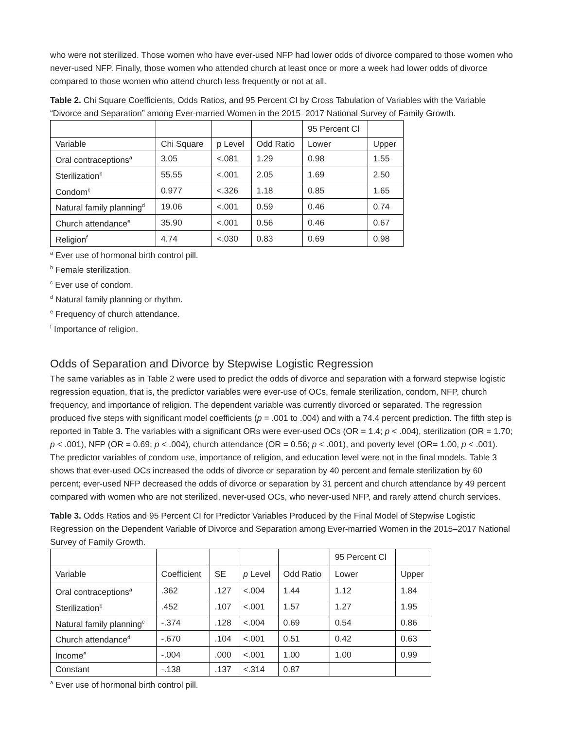who were not sterilized. Those women who have ever-used NFP had lower odds of divorce compared to those women who never-used NFP. Finally, those women who attended church at least once or more a week had lower odds of divorce compared to those women who attend church less frequently or not at all.
Table 2. Chi Square Coefficients, Odds Ratios, and 95 Percent CI by Cross Tabulation of Variables with the Variable “Divorce and Separation” among Ever-married Women in the 2015–2017 National Survey of Family Growth.
| | | | | 95 Percent Cl | |
| Variable | Chi Square | p Level | Odd Ratio | Lower | Upper |
| Oral contraceptions<sup>a</sup> | 3.05 | <.081 | 1.29 | 0.98 | 1.55 |
| Sterilization<sup>b</sup> | 55.55 | <.001 | 2.05 | 1.69 | 2.50 |
| Condom<sup>c</sup> | 0.977 | <.326 | 1.18 | 0.85 | 1.65 |
| Natural family planning<sup>d</sup> | 19.06 | <.001 | 0.59 | 0.46 | 0.74 |
| Church attendance<sup>e</sup> | 35.90 | <.001 | 0.56 | 0.46 | 0.67 |
| Religion<sup>f</sup> | 4.74 | <.030 | 0.83 | 0.69 | 0.98 |
<sup>a</sup> Ever use of hormonal birth control pill.
<sup>b</sup> Female sterilization.
<sup>c</sup> Ever use of condom.
<sup>d</sup> Natural family planning or rhythm.
<sup>e</sup> Frequency of church attendance.
<sup>f</sup> Importance of religion.
Odds of Separation and Divorce by Stepwise Logistic Regression
The same variables as in Table 2 were used to predict the odds of divorce and separation with a forward stepwise logistic regression equation, that is, the predictor variables were ever-use of OCs, female sterilization, condom, NFP, church frequency, and importance of religion. The dependent variable was currently divorced or separated. The regression produced five steps with significant model coefficients (p = .001 to .004) and with a 74.4 percent prediction. The fifth step is reported in Table 3. The variables with a significant ORs were ever-used OCs (OR = 1.4; p < .004), sterilization (OR = 1.70; p < .001), NFP (OR = 0.69; p < .004), church attendance (OR = 0.56; p < .001), and poverty level (OR= 1.00, p < .001). The predictor variables of condom use, importance of religion, and education level were not in the final models. Table 3 shows that ever-used OCs increased the odds of divorce or separation by 40 percent and female sterilization by 60 percent; ever-used NFP decreased the odds of divorce or separation by 31 percent and church attendance by 49 percent compared with women who are not sterilized, never-used OCs, who never-used NFP, and rarely attend church services.
Table 3. Odds Ratios and 95 Percent CI for Predictor Variables Produced by the Final Model of Stepwise Logistic Regression on the Dependent Variable of Divorce and Separation among Ever-married Women in the 2015–2017 National Survey of Family Growth.
| | | | | | 95 Percent Cl | |
| Variable | Coefficient | SE | p Level | Odd Ratio | Lower | Upper |
| Oral contraceptions<sup>a</sup> | .362 | .127 | <.004 | 1.44 | 1.12 | 1.84 |
| Sterilization<sup>b</sup> | .452 | .107 | <.001 | 1.57 | 1.27 | 1.95 |
| Natural family planning<sup>c</sup> | -.374 | .128 | <.004 | 0.69 | 0.54 | 0.86 |
| Church attendance<sup>d</sup> | -.670 | .104 | <.001 | 0.51 | 0.42 | 0.63 |
| Income<sup>e</sup> | -.004 | .000 | <.001 | 1.00 | 1.00 | 0.99 |
| Constant | -.138 | .137 | <.314 | 0.87 | | |
<sup>a</sup> Ever use of hormonal birth control pill.